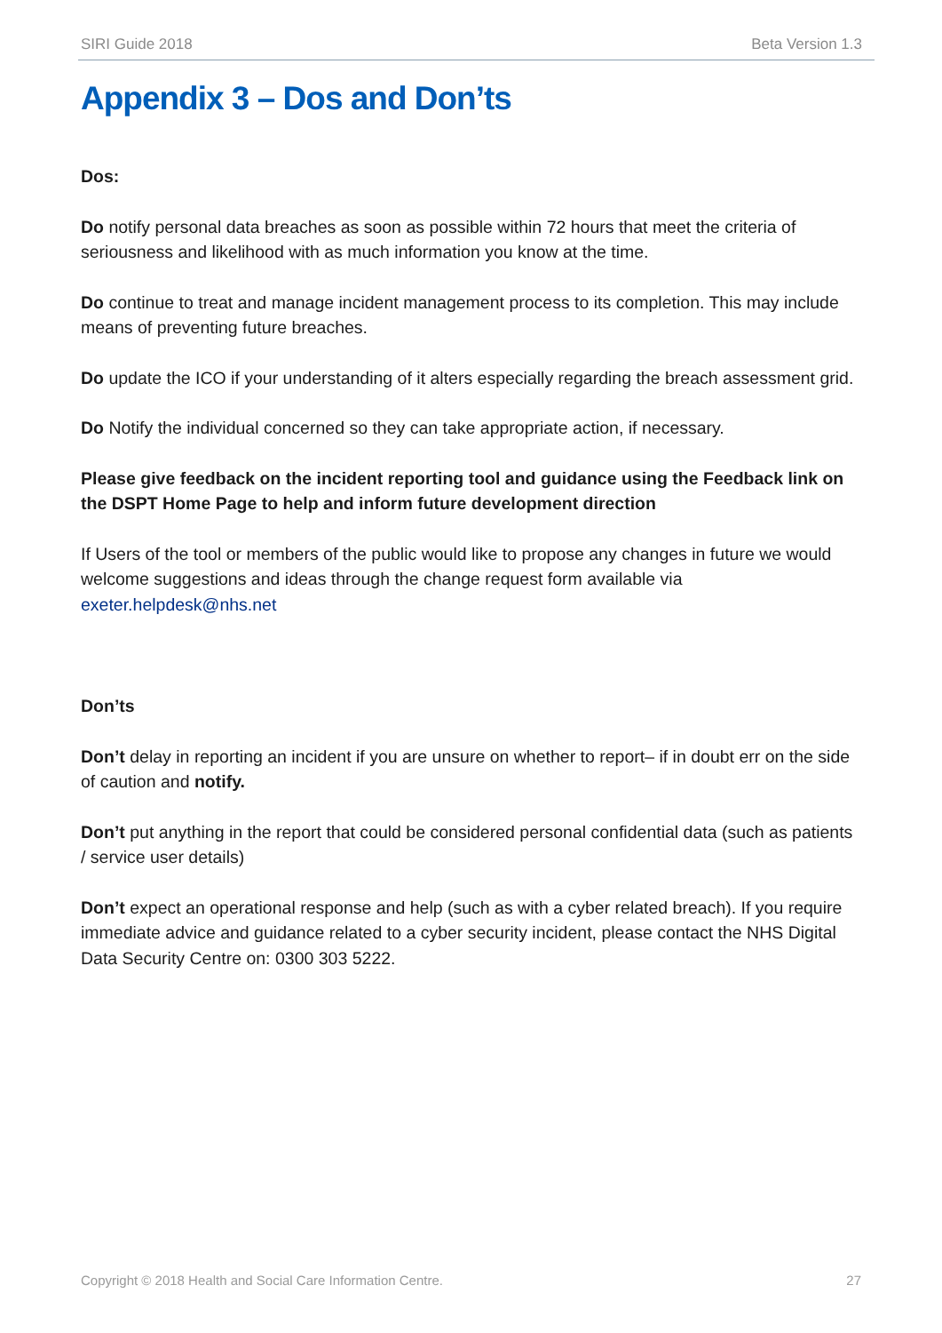SIRI Guide 2018 Beta Version 1.3
Appendix 3 – Dos and Don’ts
Dos:
Do notify personal data breaches as soon as possible within 72 hours that meet the criteria of seriousness and likelihood with as much information you know at the time.
Do continue to treat and manage incident management process to its completion. This may include means of preventing future breaches.
Do update the ICO if your understanding of it alters especially regarding the breach assessment grid.
Do Notify the individual concerned so they can take appropriate action, if necessary.
Please give feedback on the incident reporting tool and guidance using the Feedback link on the DSPT Home Page to help and inform future development direction
If Users of the tool or members of the public would like to propose any changes in future we would welcome suggestions and ideas through the change request form available via exeter.helpdesk@nhs.net
Don’ts
Don’t delay in reporting an incident if you are unsure on whether to report– if in doubt err on the side of caution and notify.
Don’t put anything in the report that could be considered personal confidential data (such as patients / service user details)
Don’t expect an operational response and help (such as with a cyber related breach). If you require immediate advice and guidance related to a cyber security incident, please contact the NHS Digital Data Security Centre on: 0300 303 5222.
Copyright © 2018 Health and Social Care Information Centre. 27